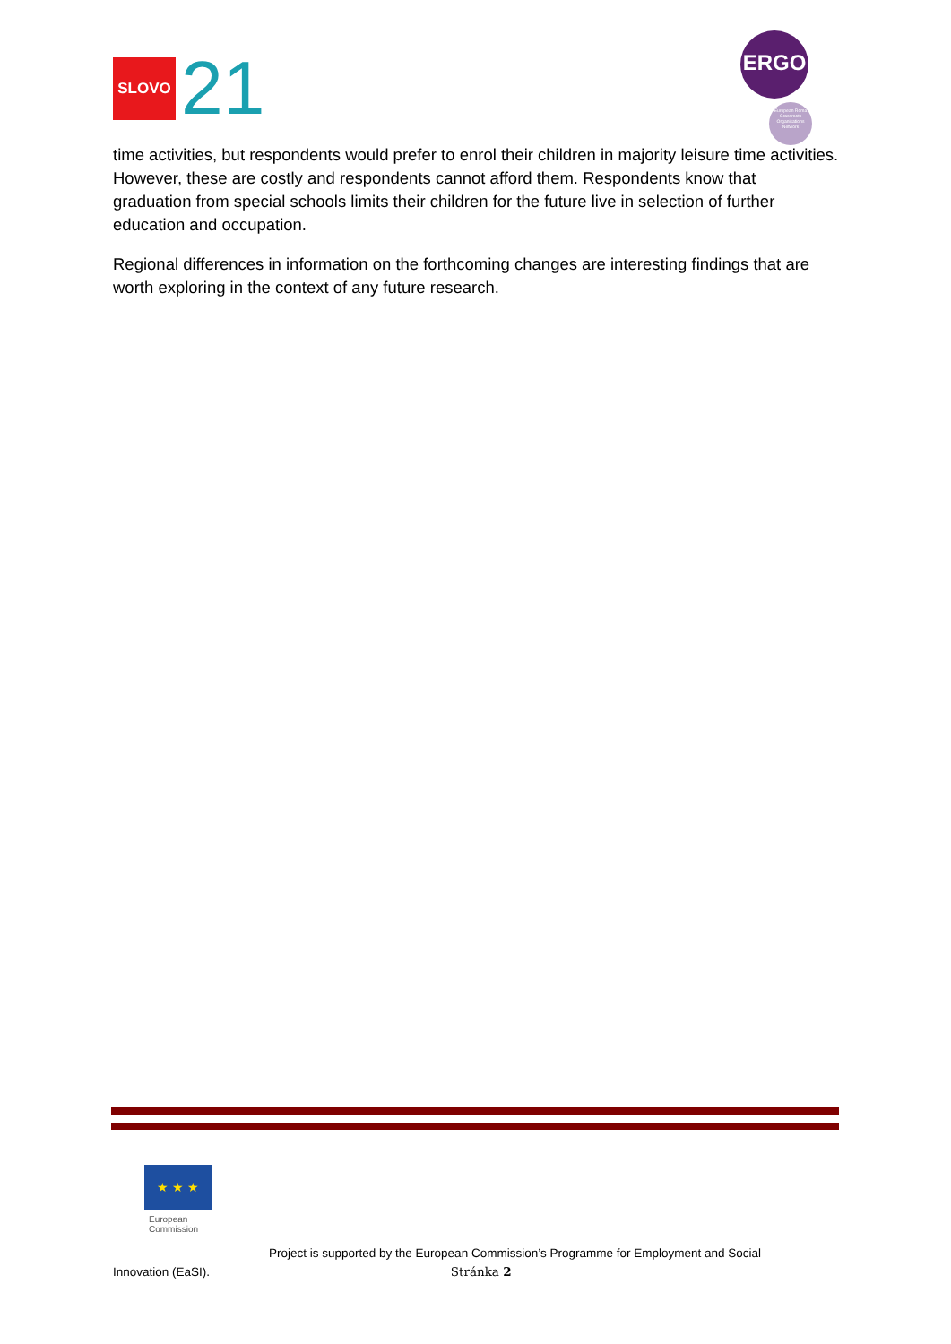SLOVO 21
ERGO
European Roma Grassroots Organisations Network
time activities, but respondents would prefer to enrol their children in majority leisure time activities. However, these are costly and respondents cannot afford them. Respondents know that graduation from special schools limits their children for the future live in selection of further education and occupation.
Regional differences in information on the forthcoming changes are interesting findings that are worth exploring in the context of any future research.
★ ★ ★
European
Commission
Project is supported by the European Commission’s Programme for Employment and Social
Innovation (EaSI). Stránka 2